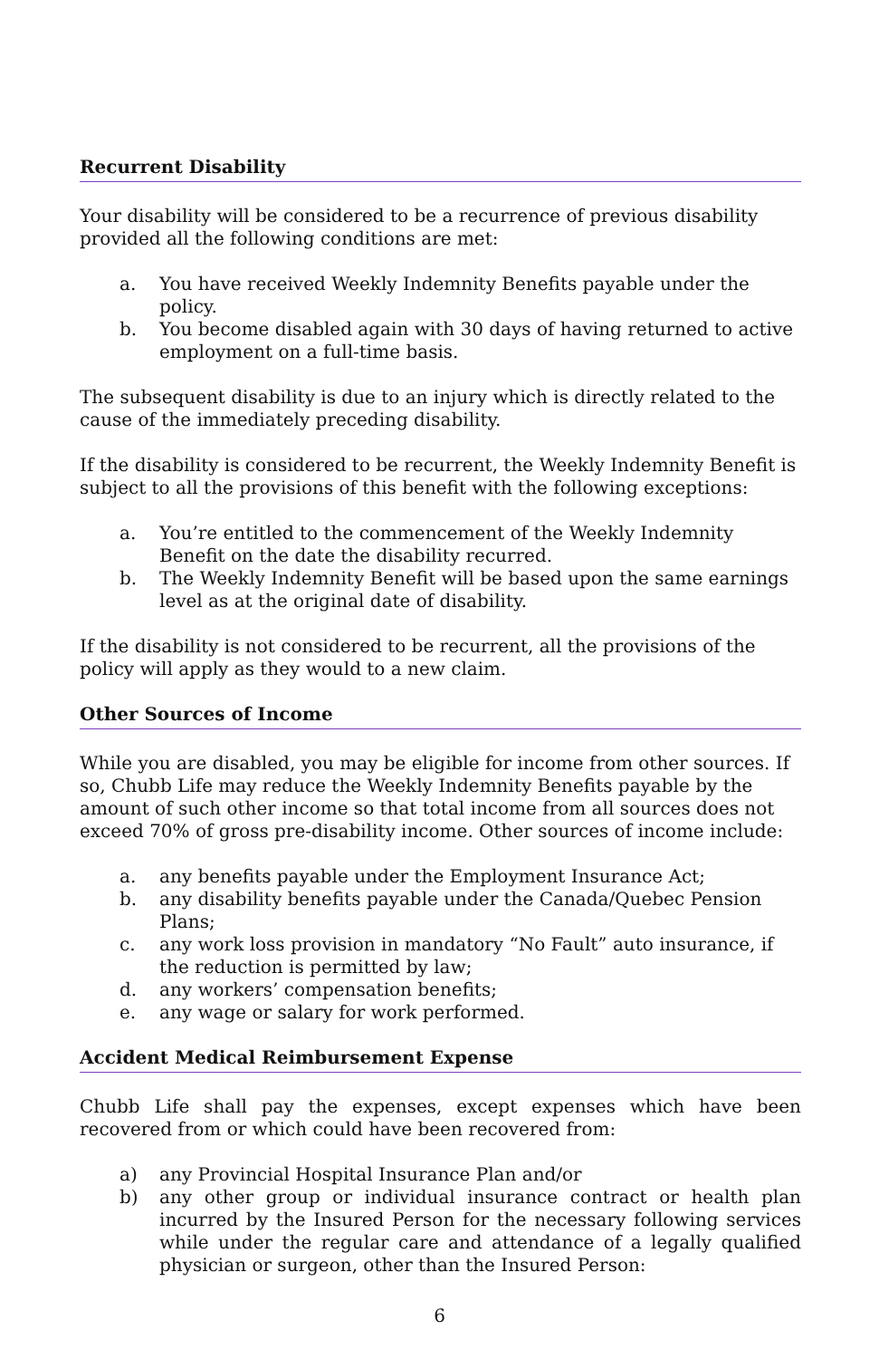Recurrent Disability
Your disability will be considered to be a recurrence of previous disability provided all the following conditions are met:
a. You have received Weekly Indemnity Benefits payable under the policy.
b. You become disabled again with 30 days of having returned to active employment on a full-time basis.
The subsequent disability is due to an injury which is directly related to the cause of the immediately preceding disability.
If the disability is considered to be recurrent, the Weekly Indemnity Benefit is subject to all the provisions of this benefit with the following exceptions:
a. You’re entitled to the commencement of the Weekly Indemnity Benefit on the date the disability recurred.
b. The Weekly Indemnity Benefit will be based upon the same earnings level as at the original date of disability.
If the disability is not considered to be recurrent, all the provisions of the policy will apply as they would to a new claim.
Other Sources of Income
While you are disabled, you may be eligible for income from other sources. If so, Chubb Life may reduce the Weekly Indemnity Benefits payable by the amount of such other income so that total income from all sources does not exceed 70% of gross pre-disability income. Other sources of income include:
a. any benefits payable under the Employment Insurance Act;
b. any disability benefits payable under the Canada/Quebec Pension Plans;
c. any work loss provision in mandatory “No Fault” auto insurance, if the reduction is permitted by law;
d. any workers’ compensation benefits;
e. any wage or salary for work performed.
Accident Medical Reimbursement Expense
Chubb Life shall pay the expenses, except expenses which have been recovered from or which could have been recovered from:
a) any Provincial Hospital Insurance Plan and/or
b) any other group or individual insurance contract or health plan incurred by the Insured Person for the necessary following services while under the regular care and attendance of a legally qualified physician or surgeon, other than the Insured Person:
6